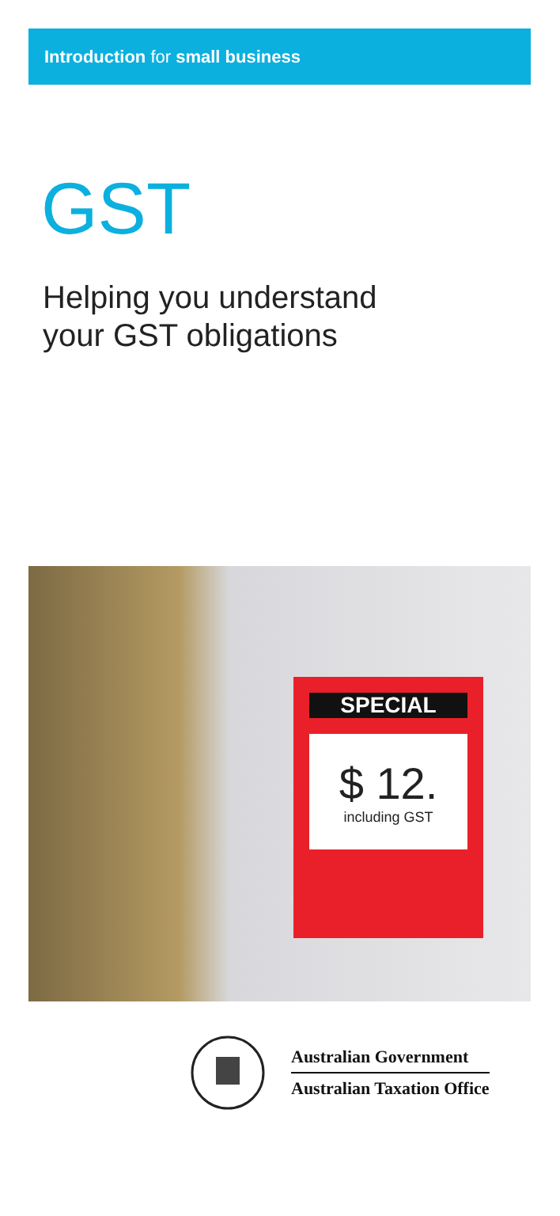Introduction for small business
GST
Helping you understand
your GST obligations
SPECIAL
$ 12.
including GST
Australian Government
Australian Taxation Office